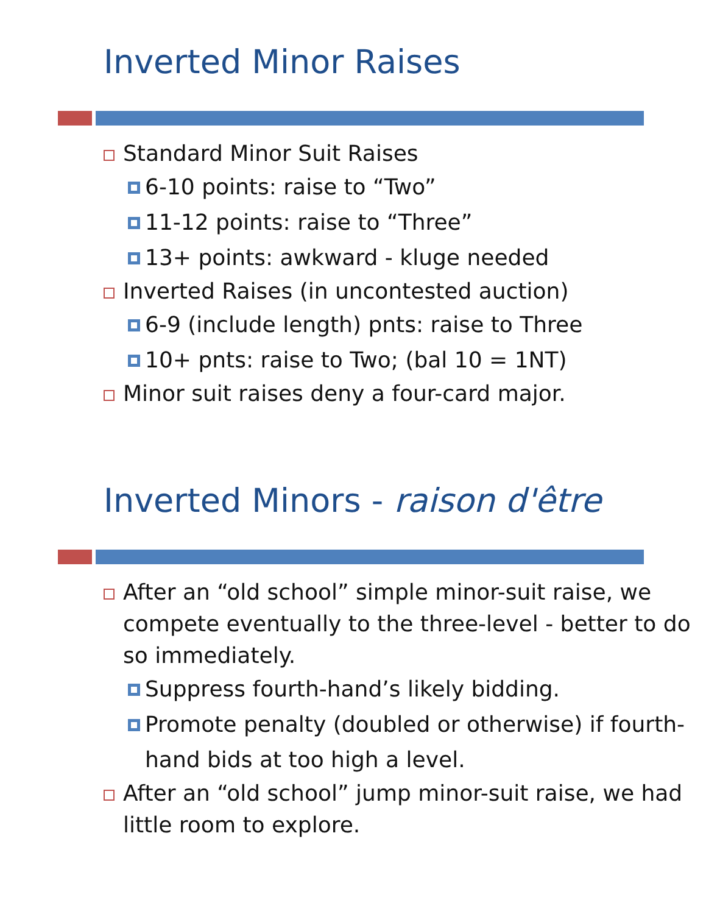Inverted Minor Raises
Standard Minor Suit Raises
6-10 points: raise to “Two”
11-12 points: raise to “Three”
13+ points: awkward - kluge needed
Inverted Raises (in uncontested auction)
6-9 (include length) pnts: raise to Three
10+ pnts: raise to Two; (bal 10 = 1NT)
Minor suit raises deny a four-card major.
Inverted Minors - raison d'être
After an “old school” simple minor-suit raise, we compete eventually to the three-level - better to do so immediately.
Suppress fourth-hand’s likely bidding.
Promote penalty (doubled or otherwise) if fourth-hand bids at too high a level.
After an “old school” jump minor-suit raise, we had little room to explore.